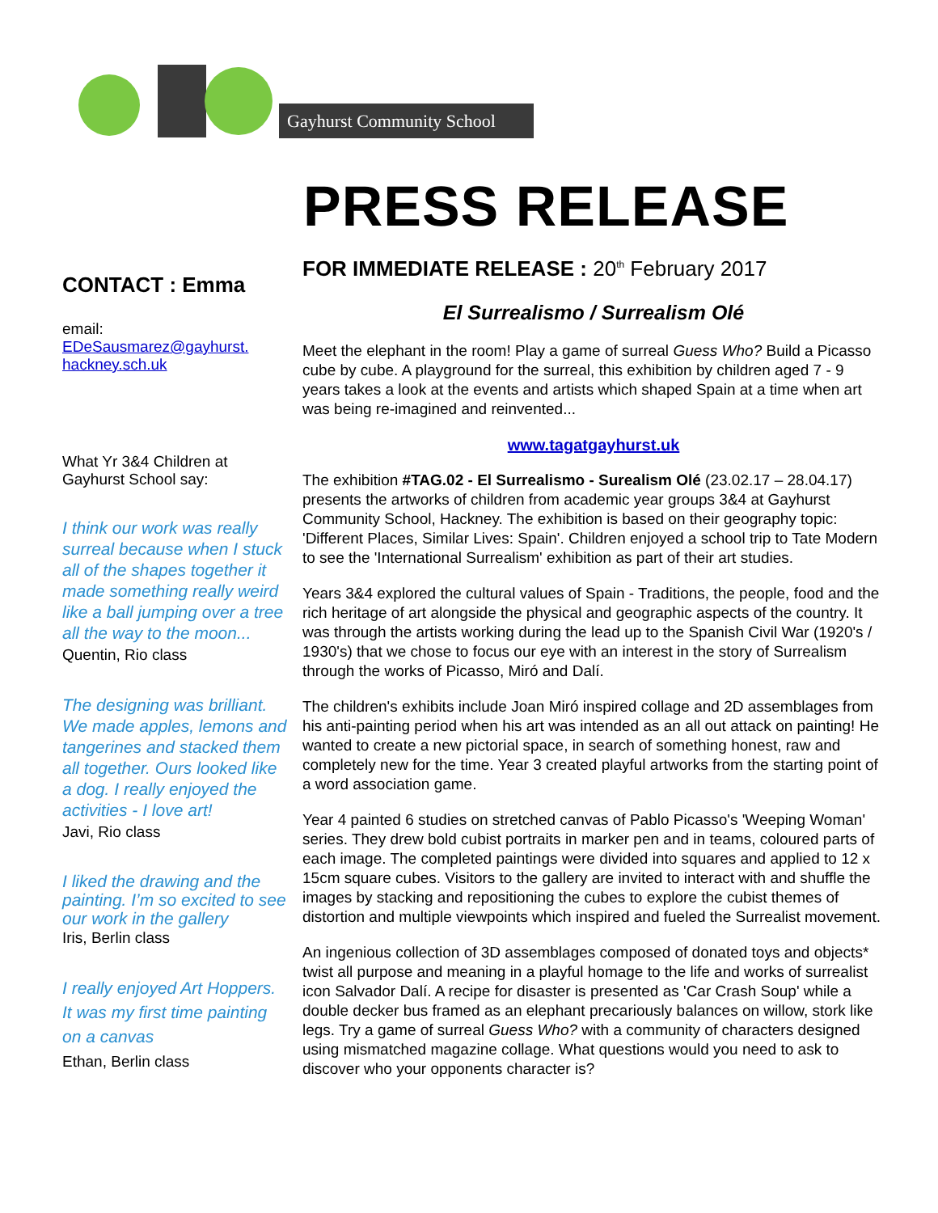Gayhurst Community School
PRESS RELEASE
CONTACT : Emma
email:
EDeSausmarez@gayhurst.
hackney.sch.uk
What Yr 3&4 Children at Gayhurst School say:
I think our work was really surreal because when I stuck all of the shapes together it made something really weird like a ball jumping over a tree all the way to the moon...
Quentin, Rio class
The designing was brilliant. We made apples, lemons and tangerines and stacked them all together. Ours looked like a dog. I really enjoyed the activities - I love art!
Javi, Rio class
I liked the drawing and the painting. I’m so excited to see our work in the gallery
Iris, Berlin class
I really enjoyed Art Hoppers. It was my first time painting on a canvas
Ethan, Berlin class
FOR IMMEDIATE RELEASE : 20<sup>th</sup> February 2017
El Surrealismo / Surrealism Olé
Meet the elephant in the room! Play a game of surreal Guess Who? Build a Picasso cube by cube. A playground for the surreal, this exhibition by children aged 7 - 9 years takes a look at the events and artists which shaped Spain at a time when art was being re-imagined and reinvented...
www.tagatgayhurst.uk
The exhibition #TAG.02 - El Surrealismo - Surealism Olé (23.02.17 – 28.04.17) presents the artworks of children from academic year groups 3&4 at Gayhurst Community School, Hackney. The exhibition is based on their geography topic: 'Different Places, Similar Lives: Spain'. Children enjoyed a school trip to Tate Modern to see the 'International Surrealism' exhibition as part of their art studies.
Years 3&4 explored the cultural values of Spain - Traditions, the people, food and the rich heritage of art alongside the physical and geographic aspects of the country. It was through the artists working during the lead up to the Spanish Civil War (1920's / 1930's) that we chose to focus our eye with an interest in the story of Surrealism through the works of Picasso, Miró and Dalí.
The children's exhibits include Joan Miró inspired collage and 2D assemblages from his anti-painting period when his art was intended as an all out attack on painting! He wanted to create a new pictorial space, in search of something honest, raw and completely new for the time. Year 3 created playful artworks from the starting point of a word association game.
Year 4 painted 6 studies on stretched canvas of Pablo Picasso's 'Weeping Woman' series. They drew bold cubist portraits in marker pen and in teams, coloured parts of each image. The completed paintings were divided into squares and applied to 12 x 15cm square cubes. Visitors to the gallery are invited to interact with and shuffle the images by stacking and repositioning the cubes to explore the cubist themes of distortion and multiple viewpoints which inspired and fueled the Surrealist movement.
An ingenious collection of 3D assemblages composed of donated toys and objects* twist all purpose and meaning in a playful homage to the life and works of surrealist icon Salvador Dalí. A recipe for disaster is presented as 'Car Crash Soup' while a double decker bus framed as an elephant precariously balances on willow, stork like legs. Try a game of surreal Guess Who? with a community of characters designed using mismatched magazine collage. What questions would you need to ask to discover who your opponents character is?